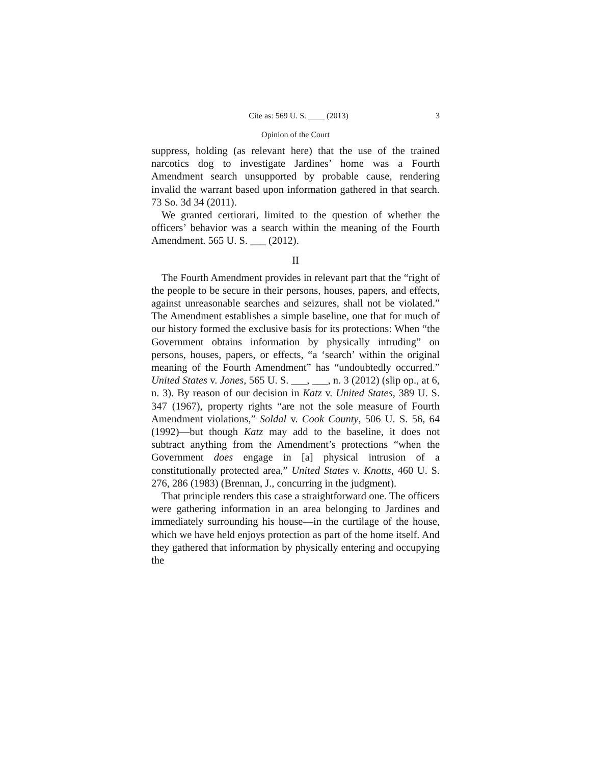Cite as: 569 U. S. ____ (2013) 3
Opinion of the Court
suppress, holding (as relevant here) that the use of the trained narcotics dog to investigate Jardines’ home was a Fourth Amendment search unsupported by probable cause, rendering invalid the warrant based upon information gathered in that search. 73 So. 3d 34 (2011).
We granted certiorari, limited to the question of whether the officers’ behavior was a search within the meaning of the Fourth Amendment. 565 U. S. ___ (2012).
II
The Fourth Amendment provides in relevant part that the “right of the people to be secure in their persons, houses, papers, and effects, against unreasonable searches and seizures, shall not be violated.” The Amendment establishes a simple baseline, one that for much of our history formed the exclusive basis for its protections: When “the Government obtains information by physically intruding” on persons, houses, papers, or effects, “a ‘search’ within the original meaning of the Fourth Amendment” has “undoubtedly occurred.” United States v. Jones, 565 U. S. ___, ___, n. 3 (2012) (slip op., at 6, n. 3). By reason of our decision in Katz v. United States, 389 U. S. 347 (1967), property rights “are not the sole measure of Fourth Amendment violations,” Soldal v. Cook County, 506 U. S. 56, 64 (1992)—but though Katz may add to the baseline, it does not subtract anything from the Amendment’s protections “when the Government does engage in [a] physical intrusion of a constitutionally protected area,” United States v. Knotts, 460 U. S. 276, 286 (1983) (Brennan, J., concurring in the judgment).
That principle renders this case a straightforward one. The officers were gathering information in an area belonging to Jardines and immediately surrounding his house—in the curtilage of the house, which we have held enjoys protection as part of the home itself. And they gathered that information by physically entering and occupying the